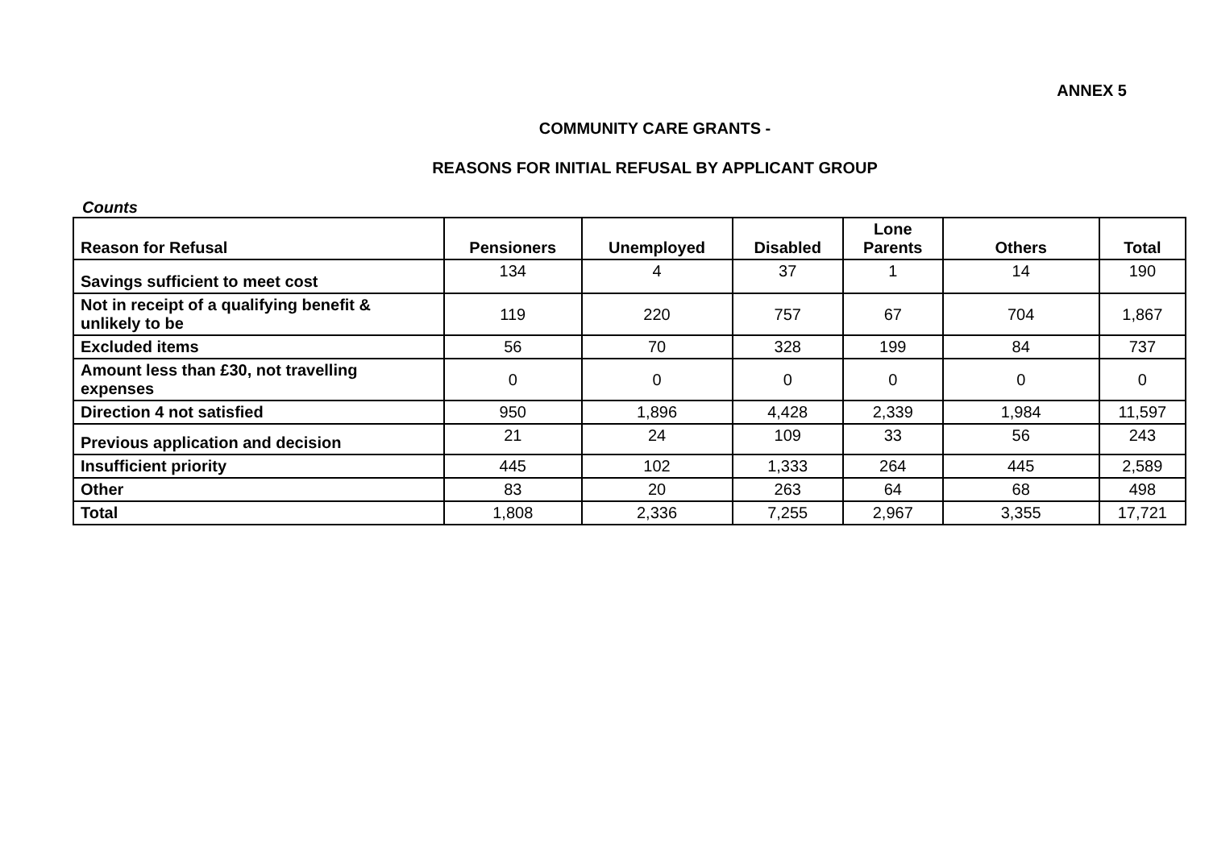ANNEX 5
COMMUNITY CARE GRANTS -
REASONS FOR INITIAL REFUSAL BY APPLICANT GROUP
Counts
| Reason for Refusal | Pensioners | Unemployed | Disabled | Lone Parents | Others | Total |
| --- | --- | --- | --- | --- | --- | --- |
| Savings sufficient to meet cost | 134 | 4 | 37 | 1 | 14 | 190 |
| Not in receipt of a qualifying benefit & unlikely to be | 119 | 220 | 757 | 67 | 704 | 1,867 |
| Excluded items | 56 | 70 | 328 | 199 | 84 | 737 |
| Amount less than £30, not travelling expenses | 0 | 0 | 0 | 0 | 0 | 0 |
| Direction 4 not satisfied | 950 | 1,896 | 4,428 | 2,339 | 1,984 | 11,597 |
| Previous application and decision | 21 | 24 | 109 | 33 | 56 | 243 |
| Insufficient priority | 445 | 102 | 1,333 | 264 | 445 | 2,589 |
| Other | 83 | 20 | 263 | 64 | 68 | 498 |
| Total | 1,808 | 2,336 | 7,255 | 2,967 | 3,355 | 17,721 |